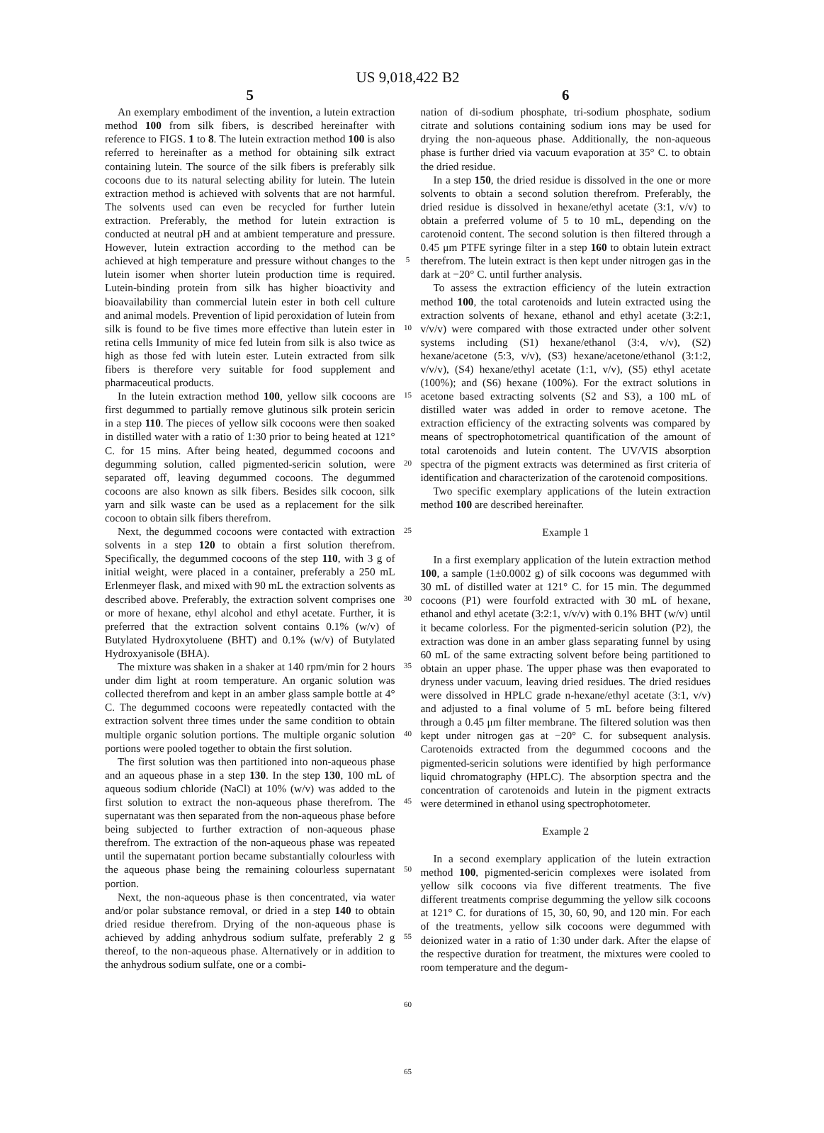US 9,018,422 B2
5
An exemplary embodiment of the invention, a lutein extraction method 100 from silk fibers, is described hereinafter with reference to FIGS. 1 to 8. The lutein extraction method 100 is also referred to hereinafter as a method for obtaining silk extract containing lutein. The source of the silk fibers is preferably silk cocoons due to its natural selecting ability for lutein. The lutein extraction method is achieved with solvents that are not harmful. The solvents used can even be recycled for further lutein extraction. Preferably, the method for lutein extraction is conducted at neutral pH and at ambient temperature and pressure. However, lutein extraction according to the method can be achieved at high temperature and pressure without changes to the lutein isomer when shorter lutein production time is required. Lutein-binding protein from silk has higher bioactivity and bioavailability than commercial lutein ester in both cell culture and animal models. Prevention of lipid peroxidation of lutein from silk is found to be five times more effective than lutein ester in retina cells Immunity of mice fed lutein from silk is also twice as high as those fed with lutein ester. Lutein extracted from silk fibers is therefore very suitable for food supplement and pharmaceutical products.
In the lutein extraction method 100, yellow silk cocoons are first degummed to partially remove glutinous silk protein sericin in a step 110. The pieces of yellow silk cocoons were then soaked in distilled water with a ratio of 1:30 prior to being heated at 121° C. for 15 mins. After being heated, degummed cocoons and degumming solution, called pigmented-sericin solution, were separated off, leaving degummed cocoons. The degummed cocoons are also known as silk fibers. Besides silk cocoon, silk yarn and silk waste can be used as a replacement for the silk cocoon to obtain silk fibers therefrom.
Next, the degummed cocoons were contacted with extraction solvents in a step 120 to obtain a first solution therefrom. Specifically, the degummed cocoons of the step 110, with 3 g of initial weight, were placed in a container, preferably a 250 mL Erlenmeyer flask, and mixed with 90 mL the extraction solvents as described above. Preferably, the extraction solvent comprises one or more of hexane, ethyl alcohol and ethyl acetate. Further, it is preferred that the extraction solvent contains 0.1% (w/v) of Butylated Hydroxytoluene (BHT) and 0.1% (w/v) of Butylated Hydroxyanisole (BHA).
The mixture was shaken in a shaker at 140 rpm/min for 2 hours under dim light at room temperature. An organic solution was collected therefrom and kept in an amber glass sample bottle at 4° C. The degummed cocoons were repeatedly contacted with the extraction solvent three times under the same condition to obtain multiple organic solution portions. The multiple organic solution portions were pooled together to obtain the first solution.
The first solution was then partitioned into non-aqueous phase and an aqueous phase in a step 130. In the step 130, 100 mL of aqueous sodium chloride (NaCl) at 10% (w/v) was added to the first solution to extract the non-aqueous phase therefrom. The supernatant was then separated from the non-aqueous phase before being subjected to further extraction of non-aqueous phase therefrom. The extraction of the non-aqueous phase was repeated until the supernatant portion became substantially colourless with the aqueous phase being the remaining colourless supernatant portion.
Next, the non-aqueous phase is then concentrated, via water and/or polar substance removal, or dried in a step 140 to obtain dried residue therefrom. Drying of the non-aqueous phase is achieved by adding anhydrous sodium sulfate, preferably 2 g thereof, to the non-aqueous phase. Alternatively or in addition to the anhydrous sodium sulfate, one or a combi-
5
10
15
20
25
30
35
40
45
50
55
60
65
6
nation of di-sodium phosphate, tri-sodium phosphate, sodium citrate and solutions containing sodium ions may be used for drying the non-aqueous phase. Additionally, the non-aqueous phase is further dried via vacuum evaporation at 35° C. to obtain the dried residue.
In a step 150, the dried residue is dissolved in the one or more solvents to obtain a second solution therefrom. Preferably, the dried residue is dissolved in hexane/ethyl acetate (3:1, v/v) to obtain a preferred volume of 5 to 10 mL, depending on the carotenoid content. The second solution is then filtered through a 0.45 μm PTFE syringe filter in a step 160 to obtain lutein extract therefrom. The lutein extract is then kept under nitrogen gas in the dark at −20° C. until further analysis.
To assess the extraction efficiency of the lutein extraction method 100, the total carotenoids and lutein extracted using the extraction solvents of hexane, ethanol and ethyl acetate (3:2:1, v/v/v) were compared with those extracted under other solvent systems including (S1) hexane/ethanol (3:4, v/v), (S2) hexane/acetone (5:3, v/v), (S3) hexane/acetone/ethanol (3:1:2, v/v/v), (S4) hexane/ethyl acetate (1:1, v/v), (S5) ethyl acetate (100%); and (S6) hexane (100%). For the extract solutions in acetone based extracting solvents (S2 and S3), a 100 mL of distilled water was added in order to remove acetone. The extraction efficiency of the extracting solvents was compared by means of spectrophotometrical quantification of the amount of total carotenoids and lutein content. The UV/VIS absorption spectra of the pigment extracts was determined as first criteria of identification and characterization of the carotenoid compositions.
Two specific exemplary applications of the lutein extraction method 100 are described hereinafter.
Example 1
In a first exemplary application of the lutein extraction method 100, a sample (1±0.0002 g) of silk cocoons was degummed with 30 mL of distilled water at 121° C. for 15 min. The degummed cocoons (P1) were fourfold extracted with 30 mL of hexane, ethanol and ethyl acetate (3:2:1, v/v/v) with 0.1% BHT (w/v) until it became colorless. For the pigmented-sericin solution (P2), the extraction was done in an amber glass separating funnel by using 60 mL of the same extracting solvent before being partitioned to obtain an upper phase. The upper phase was then evaporated to dryness under vacuum, leaving dried residues. The dried residues were dissolved in HPLC grade n-hexane/ethyl acetate (3:1, v/v) and adjusted to a final volume of 5 mL before being filtered through a 0.45 μm filter membrane. The filtered solution was then kept under nitrogen gas at −20° C. for subsequent analysis. Carotenoids extracted from the degummed cocoons and the pigmented-sericin solutions were identified by high performance liquid chromatography (HPLC). The absorption spectra and the concentration of carotenoids and lutein in the pigment extracts were determined in ethanol using spectrophotometer.
Example 2
In a second exemplary application of the lutein extraction method 100, pigmented-sericin complexes were isolated from yellow silk cocoons via five different treatments. The five different treatments comprise degumming the yellow silk cocoons at 121° C. for durations of 15, 30, 60, 90, and 120 min. For each of the treatments, yellow silk cocoons were degummed with deionized water in a ratio of 1:30 under dark. After the elapse of the respective duration for treatment, the mixtures were cooled to room temperature and the degum-